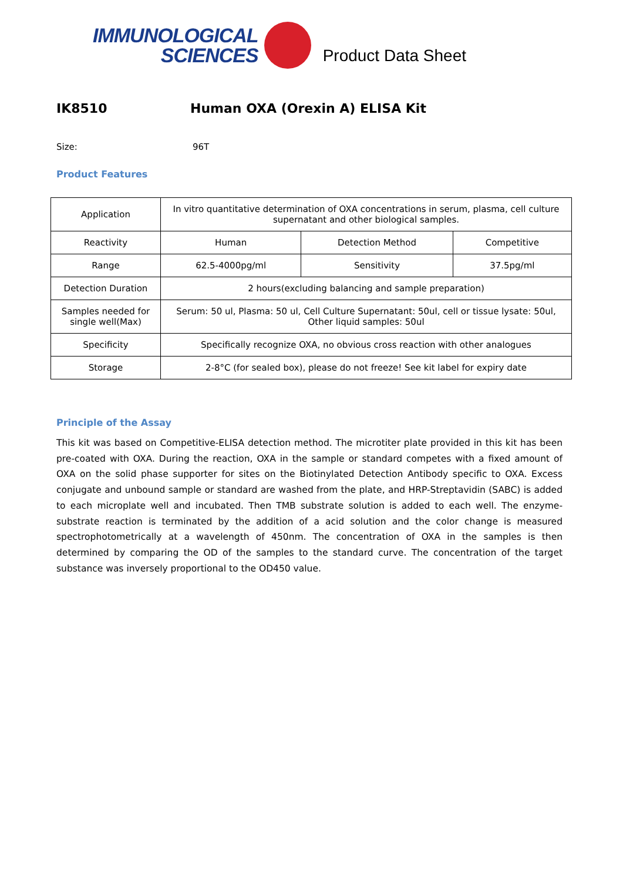IMMUNOLOGICAL
SCIENCES
Product Data Sheet
IK8510 Human OXA (Orexin A) ELISA Kit
Size: 96T
Product Features
| Application | In vitro quantitative determination of OXA concentrations in serum, plasma, cell culture supernatant and other biological samples. | | |
| Reactivity | Human | Detection Method | Competitive |
| Range | 62.5-4000pg/ml | Sensitivity | 37.5pg/ml |
| Detection Duration | 2 hours(excluding balancing and sample preparation) | | |
| Samples needed for single well(Max) | Serum: 50 ul, Plasma: 50 ul, Cell Culture Supernatant: 50ul, cell or tissue lysate: 50ul, Other liquid samples: 50ul | | |
| Specificity | Specifically recognize OXA, no obvious cross reaction with other analogues | | |
| Storage | 2-8°C (for sealed box), please do not freeze! See kit label for expiry date | | |
Principle of the Assay
This kit was based on Competitive-ELISA detection method. The microtiter plate provided in this kit has been pre-coated with OXA. During the reaction, OXA in the sample or standard competes with a fixed amount of OXA on the solid phase supporter for sites on the Biotinylated Detection Antibody specific to OXA. Excess conjugate and unbound sample or standard are washed from the plate, and HRP-Streptavidin (SABC) is added to each microplate well and incubated. Then TMB substrate solution is added to each well. The enzyme-substrate reaction is terminated by the addition of a acid solution and the color change is measured spectrophotometrically at a wavelength of 450nm. The concentration of OXA in the samples is then determined by comparing the OD of the samples to the standard curve. The concentration of the target substance was inversely proportional to the OD450 value.